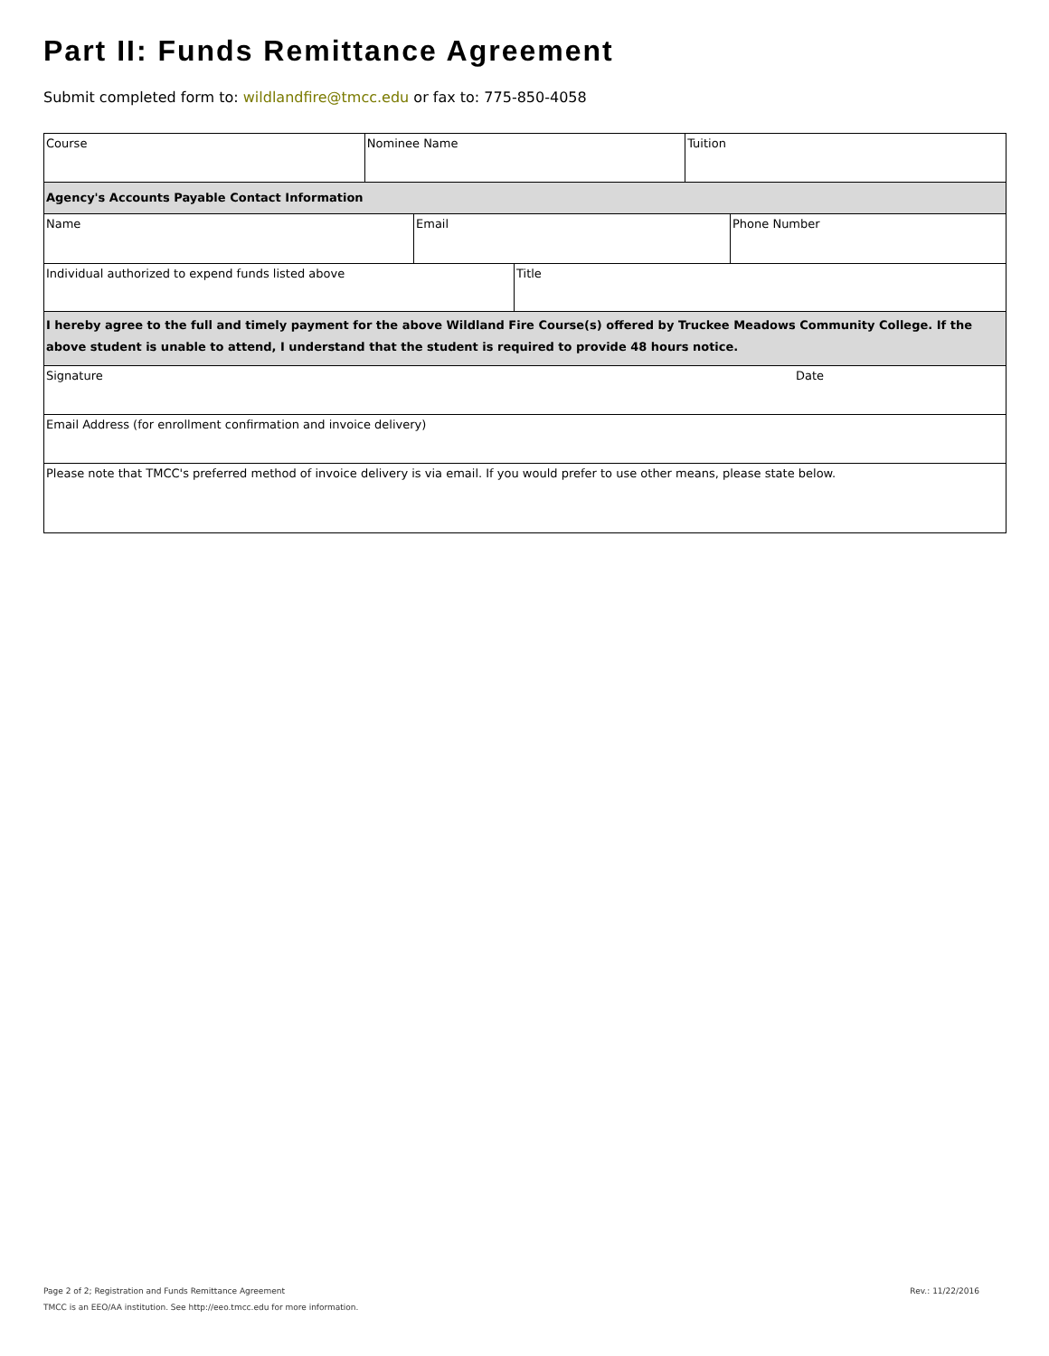Part II: Funds Remittance Agreement
Submit completed form to: wildlandfire@tmcc.edu or fax to: 775-850-4058
| Course | Nominee Name | Tuition |
| Agency's Accounts Payable Contact Information |
| Name | Email | Phone Number |
| Individual authorized to expend funds listed above | Title |
| I hereby agree to the full and timely payment for the above Wildland Fire Course(s) offered by Truckee Meadows Community College. If the above student is unable to attend, I understand that the student is required to provide 48 hours notice. |
| Signature | Date |
| Email Address (for enrollment confirmation and invoice delivery) |
| Please note that TMCC's preferred method of invoice delivery is via email. If you would prefer to use other means, please state below. |
Page 2 of 2; Registration and Funds Remittance Agreement Rev.: 11/22/2016
TMCC is an EEO/AA institution. See http://eeo.tmcc.edu for more information.